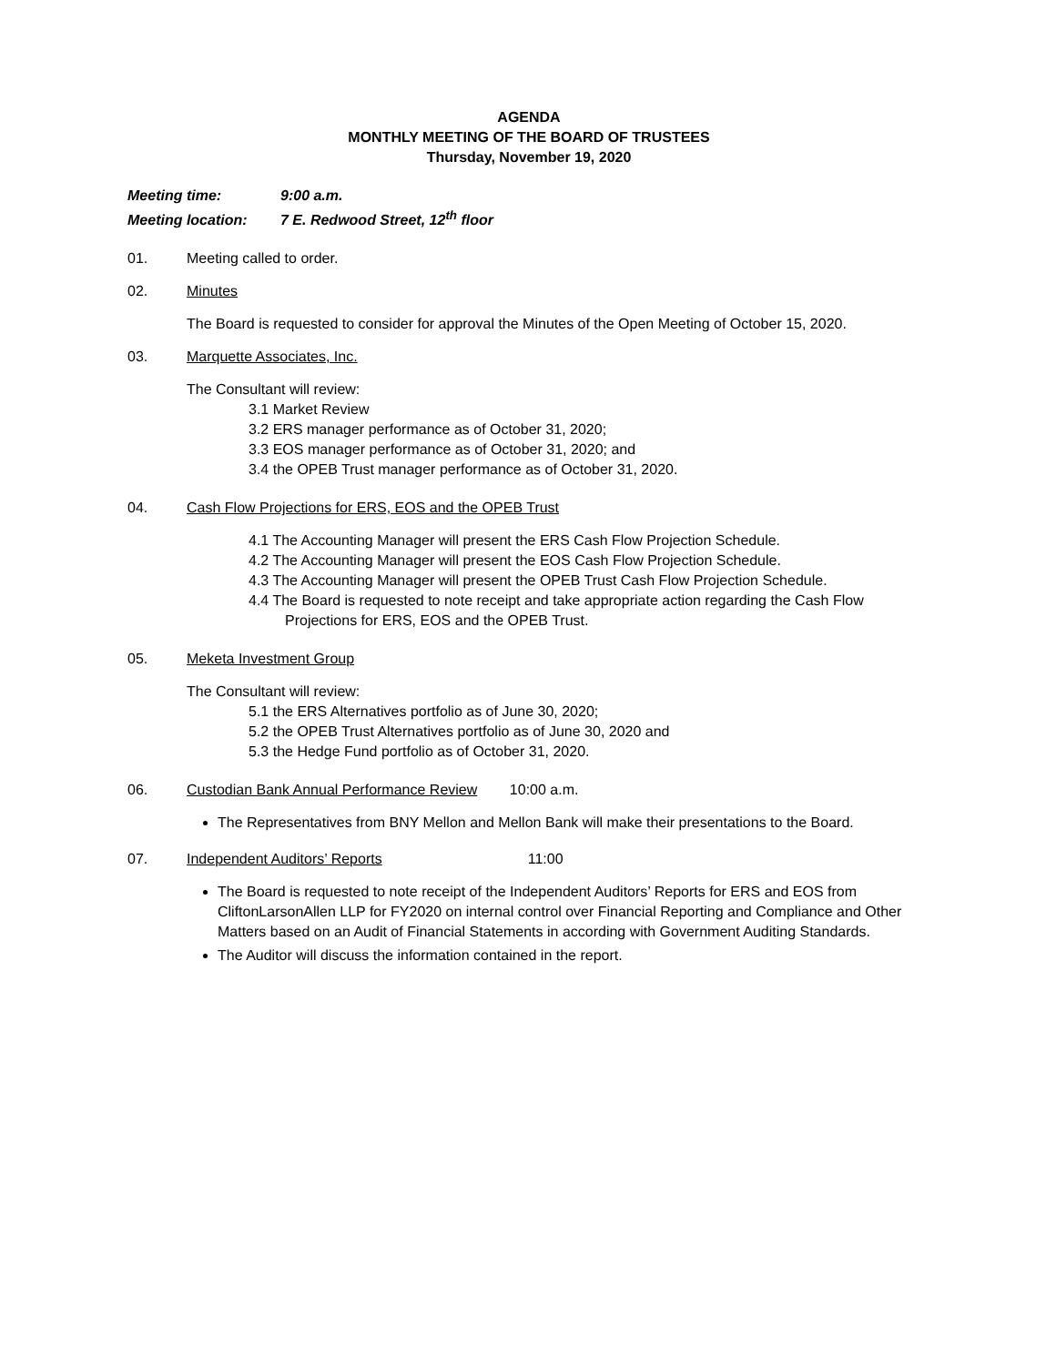AGENDA
MONTHLY MEETING OF THE BOARD OF TRUSTEES
Thursday, November 19, 2020
Meeting time: 9:00 a.m.
Meeting location: 7 E. Redwood Street, 12<sup>th</sup> floor
01. Meeting called to order.
02. Minutes
The Board is requested to consider for approval the Minutes of the Open Meeting of October 15, 2020.
03. Marquette Associates, Inc.
The Consultant will review:
3.1 Market Review
3.2 ERS manager performance as of October 31, 2020;
3.3 EOS manager performance as of October 31, 2020; and
3.4 the OPEB Trust manager performance as of October 31, 2020.
04. Cash Flow Projections for ERS, EOS and the OPEB Trust
4.1 The Accounting Manager will present the ERS Cash Flow Projection Schedule.
4.2 The Accounting Manager will present the EOS Cash Flow Projection Schedule.
4.3 The Accounting Manager will present the OPEB Trust Cash Flow Projection Schedule.
4.4 The Board is requested to note receipt and take appropriate action regarding the Cash Flow Projections for ERS, EOS and the OPEB Trust.
05. Meketa Investment Group
The Consultant will review:
5.1 the ERS Alternatives portfolio as of June 30, 2020;
5.2 the OPEB Trust Alternatives portfolio as of June 30, 2020 and
5.3 the Hedge Fund portfolio as of October 31, 2020.
06. Custodian Bank Annual Performance Review 10:00 a.m.
The Representatives from BNY Mellon and Mellon Bank will make their presentations to the Board.
07. Independent Auditors’ Reports 11:00
The Board is requested to note receipt of the Independent Auditors’ Reports for ERS and EOS from CliftonLarsonAllen LLP for FY2020 on internal control over Financial Reporting and Compliance and Other Matters based on an Audit of Financial Statements in according with Government Auditing Standards.
The Auditor will discuss the information contained in the report.